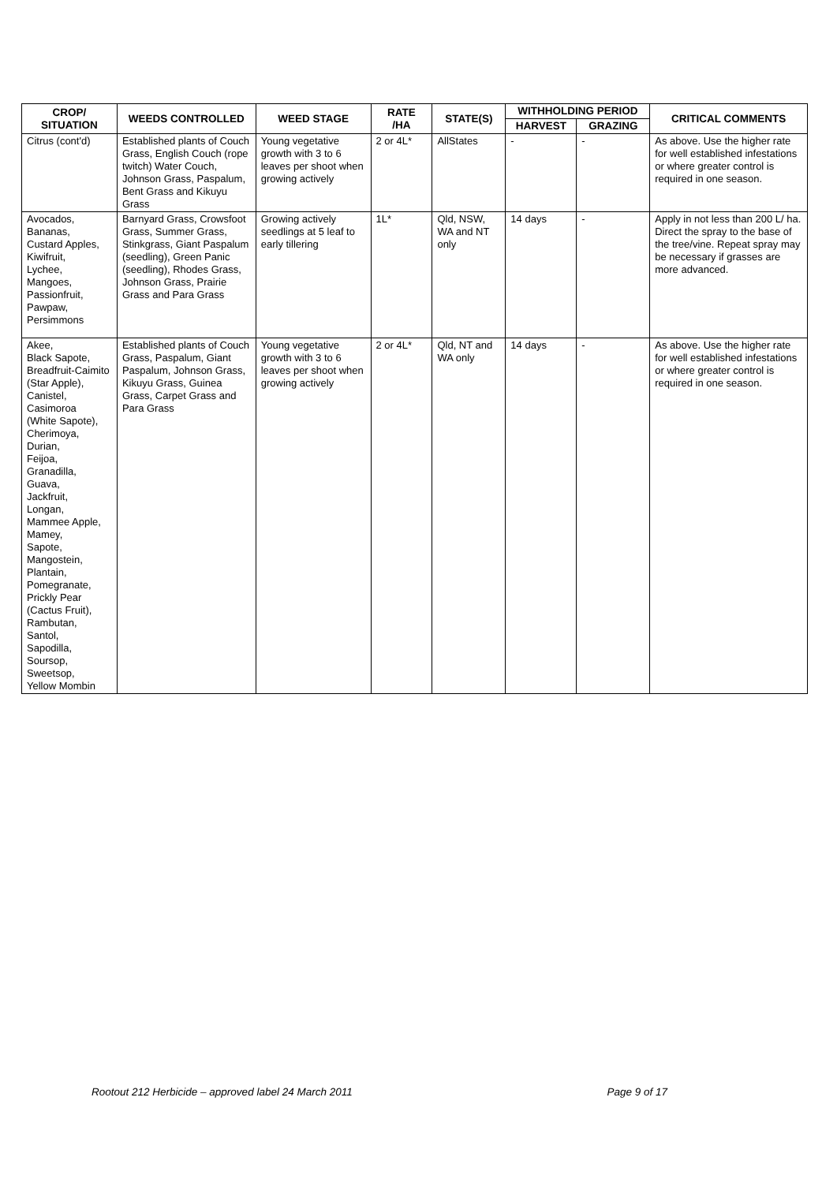| CROP/ SITUATION | WEEDS CONTROLLED | WEED STAGE | RATE /HA | STATE(S) | WITHHOLDING PERIOD | | CRITICAL COMMENTS |
| --- | --- | --- | --- | --- | --- | --- | --- |
| | | | | | HARVEST | GRAZING | |
| Citrus (cont'd) | Established plants of Couch Grass, English Couch (rope twitch) Water Couch, Johnson Grass, Paspalum, Bent Grass and Kikuyu Grass | Young vegetative growth with 3 to 6 leaves per shoot when growing actively | 2 or 4L* | AllStates | - | - | As above. Use the higher rate for well established infestations or where greater control is required in one season. |
| Avocados, Bananas, Custard Apples, Kiwifruit, Lychee, Mangoes, Passionfruit, Pawpaw, Persimmons | Barnyard Grass, Crowsfoot Grass, Summer Grass, Stinkgrass, Giant Paspalum (seedling), Green Panic (seedling), Rhodes Grass, Johnson Grass, Prairie Grass and Para Grass | Growing actively seedlings at 5 leaf to early tillering | 1L* | Qld, NSW, WA and NT only | 14 days | - | Apply in not less than 200 L/ ha. Direct the spray to the base of the tree/vine. Repeat spray may be necessary if grasses are more advanced. |
| Akee, Black Sapote, Breadfruit-Caimito (Star Apple), Canistel, Casimoroa (White Sapote), Cherimoya, Durian, Feijoa, Granadilla, Guava, Jackfruit, Longan, Mammee Apple, Mamey, Sapote, Mangostein, Plantain, Pomegranate, Prickly Pear (Cactus Fruit), Rambutan, Santol, Sapodilla, Soursop, Sweetsop, Yellow Mombin | Established plants of Couch Grass, Paspalum, Giant Paspalum, Johnson Grass, Kikuyu Grass, Guinea Grass, Carpet Grass and Para Grass | Young vegetative growth with 3 to 6 leaves per shoot when growing actively | 2 or 4L* | Qld, NT and WA only | 14 days | - | As above. Use the higher rate for well established infestations or where greater control is required in one season. |
Rootout 212 Herbicide – approved label 24 March 2011 Page 9 of 17